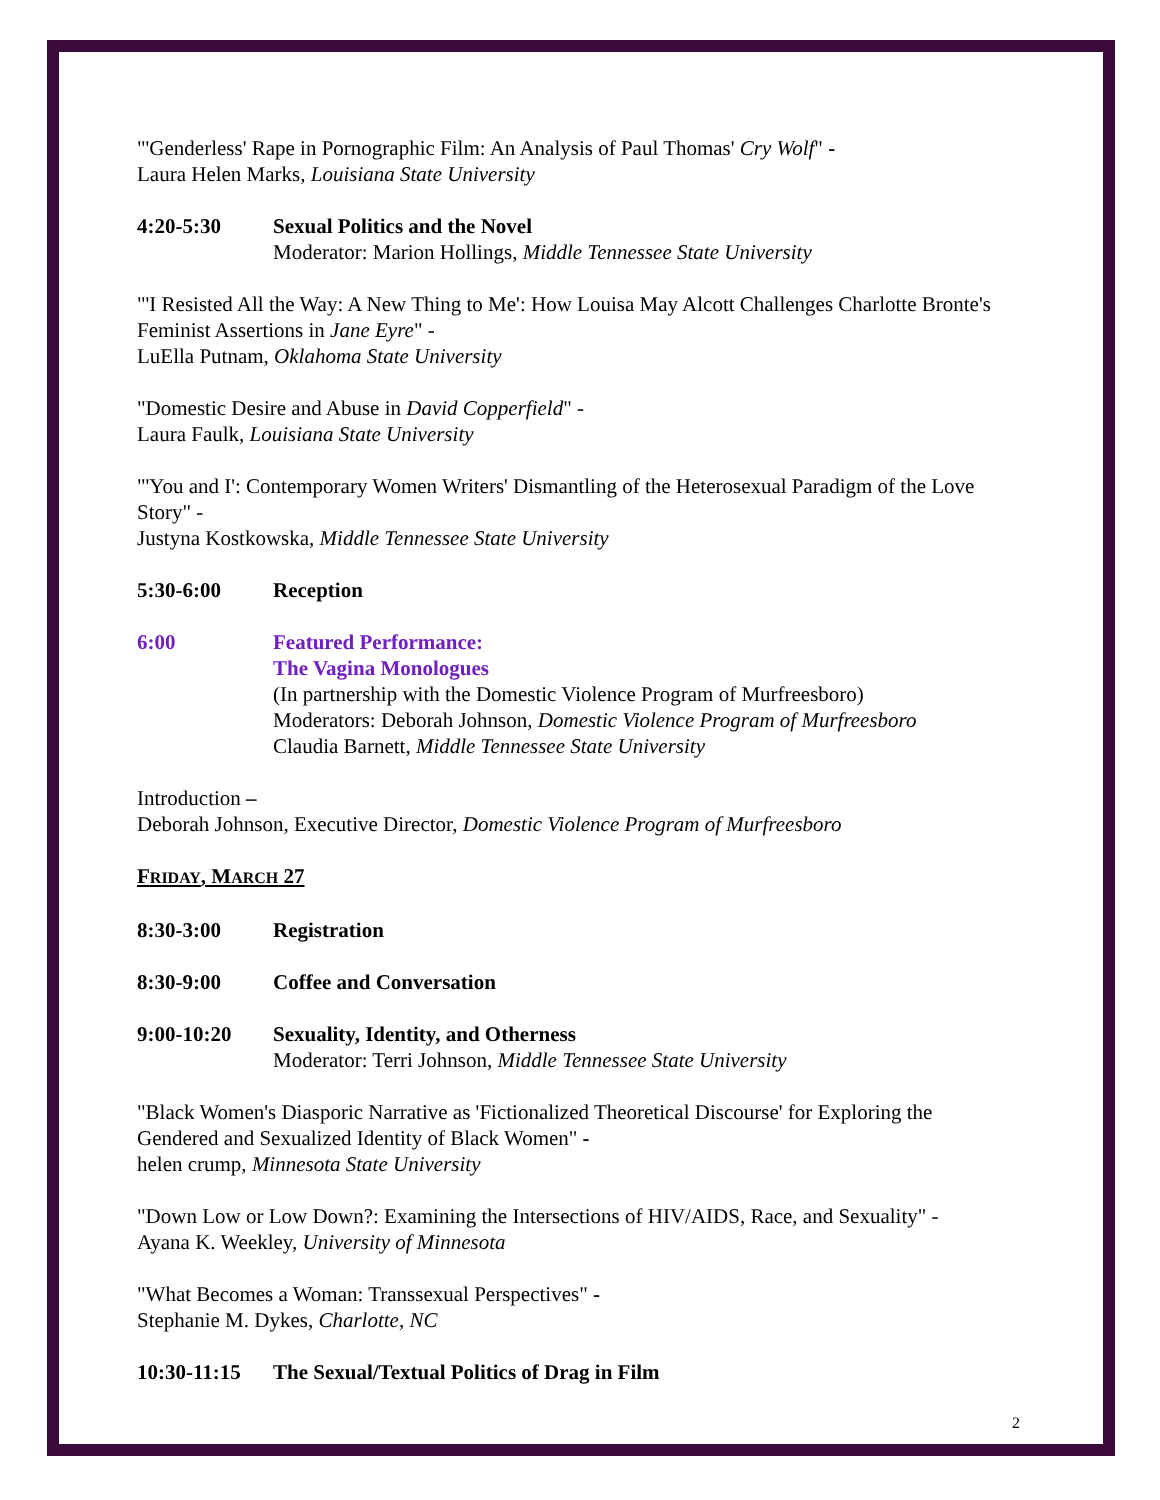"'Genderless' Rape in Pornographic Film: An Analysis of Paul Thomas' Cry Wolf" -
Laura Helen Marks, Louisiana State University
4:20-5:30 Sexual Politics and the Novel
Moderator: Marion Hollings, Middle Tennessee State University
"'I Resisted All the Way: A New Thing to Me': How Louisa May Alcott Challenges Charlotte Bronte's Feminist Assertions in Jane Eyre" -
LuElla Putnam, Oklahoma State University
"Domestic Desire and Abuse in David Copperfield" -
Laura Faulk, Louisiana State University
"'You and I': Contemporary Women Writers' Dismantling of the Heterosexual Paradigm of the Love Story" -
Justyna Kostkowska, Middle Tennessee State University
5:30-6:00 Reception
6:00 Featured Performance:
The Vagina Monologues
(In partnership with the Domestic Violence Program of Murfreesboro)
Moderators: Deborah Johnson, Domestic Violence Program of Murfreesboro
Claudia Barnett, Middle Tennessee State University
Introduction –
Deborah Johnson, Executive Director, Domestic Violence Program of Murfreesboro
FRIDAY, MARCH 27
8:30-3:00 Registration
8:30-9:00 Coffee and Conversation
9:00-10:20 Sexuality, Identity, and Otherness
Moderator: Terri Johnson, Middle Tennessee State University
"Black Women's Diasporic Narrative as 'Fictionalized Theoretical Discourse' for Exploring the Gendered and Sexualized Identity of Black Women" -
helen crump, Minnesota State University
"Down Low or Low Down?: Examining the Intersections of HIV/AIDS, Race, and Sexuality" -
Ayana K. Weekley, University of Minnesota
"What Becomes a Woman: Transsexual Perspectives" -
Stephanie M. Dykes, Charlotte, NC
10:30-11:15
The Sexual/Textual Politics of Drag in Film
2